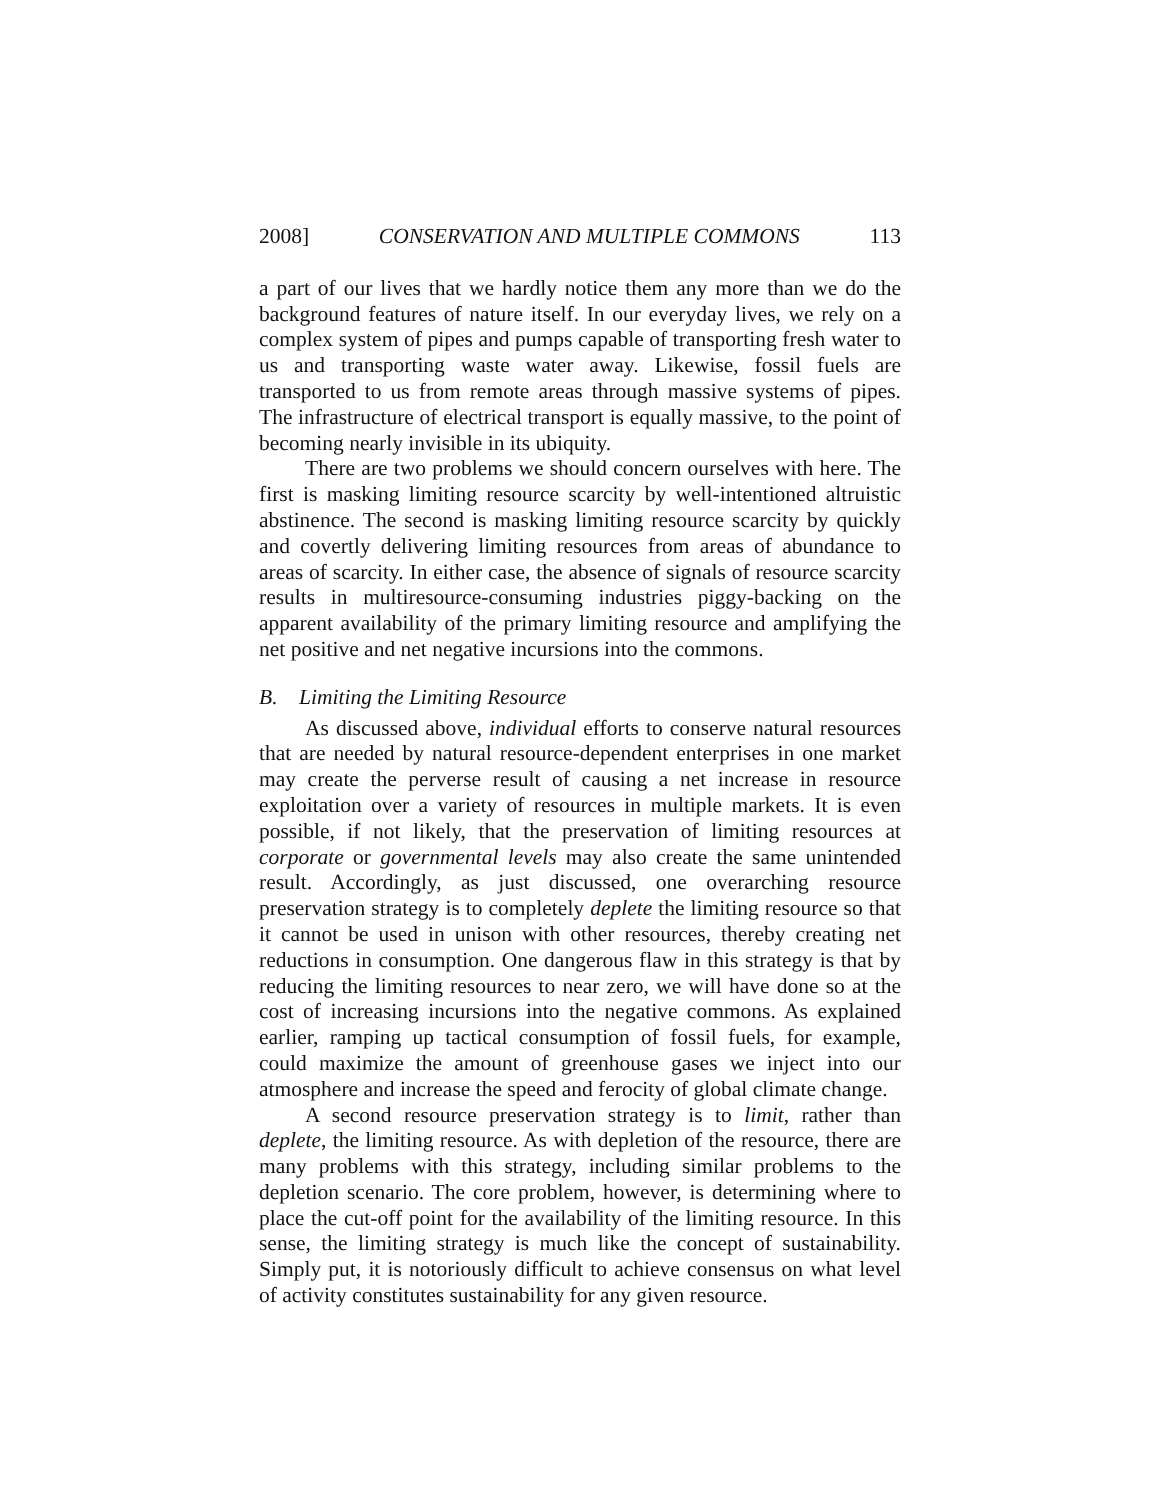2008] CONSERVATION AND MULTIPLE COMMONS 113
a part of our lives that we hardly notice them any more than we do the background features of nature itself. In our everyday lives, we rely on a complex system of pipes and pumps capable of transporting fresh water to us and transporting waste water away. Likewise, fossil fuels are transported to us from remote areas through massive systems of pipes. The infrastructure of electrical transport is equally massive, to the point of becoming nearly invisible in its ubiquity.
There are two problems we should concern ourselves with here. The first is masking limiting resource scarcity by well-intentioned altruistic abstinence. The second is masking limiting resource scarcity by quickly and covertly delivering limiting resources from areas of abundance to areas of scarcity. In either case, the absence of signals of resource scarcity results in multiresource-consuming industries piggy-backing on the apparent availability of the primary limiting resource and amplifying the net positive and net negative incursions into the commons.
B. Limiting the Limiting Resource
As discussed above, individual efforts to conserve natural resources that are needed by natural resource-dependent enterprises in one market may create the perverse result of causing a net increase in resource exploitation over a variety of resources in multiple markets. It is even possible, if not likely, that the preservation of limiting resources at corporate or governmental levels may also create the same unintended result. Accordingly, as just discussed, one overarching resource preservation strategy is to completely deplete the limiting resource so that it cannot be used in unison with other resources, thereby creating net reductions in consumption. One dangerous flaw in this strategy is that by reducing the limiting resources to near zero, we will have done so at the cost of increasing incursions into the negative commons. As explained earlier, ramping up tactical consumption of fossil fuels, for example, could maximize the amount of greenhouse gases we inject into our atmosphere and increase the speed and ferocity of global climate change.
A second resource preservation strategy is to limit, rather than deplete, the limiting resource. As with depletion of the resource, there are many problems with this strategy, including similar problems to the depletion scenario. The core problem, however, is determining where to place the cut-off point for the availability of the limiting resource. In this sense, the limiting strategy is much like the concept of sustainability. Simply put, it is notoriously difficult to achieve consensus on what level of activity constitutes sustainability for any given resource.